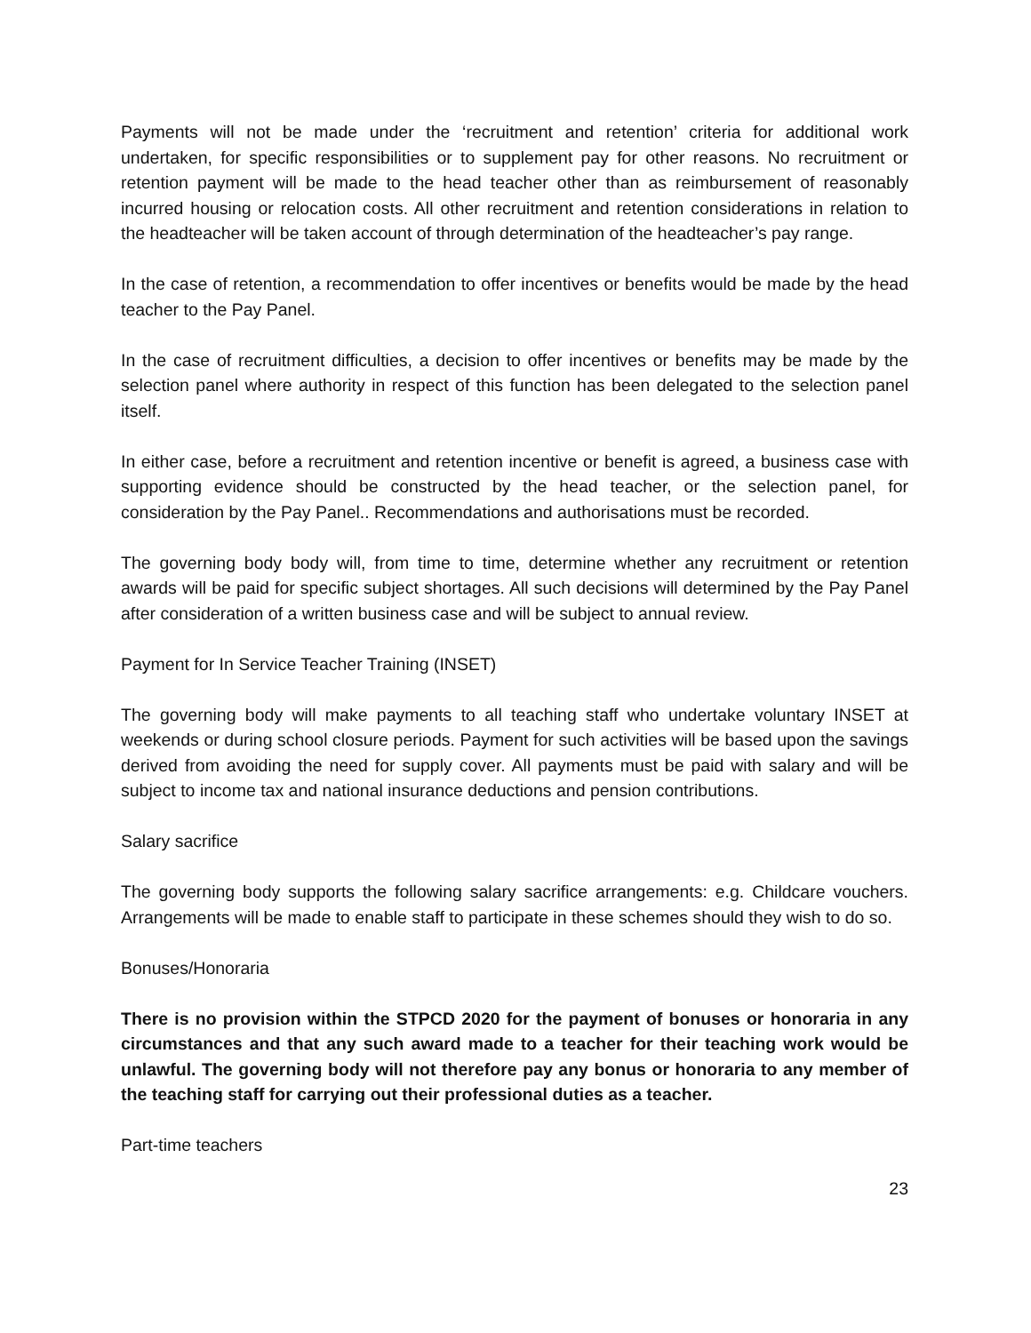Payments will not be made under the ‘recruitment and retention’ criteria for additional work undertaken, for specific responsibilities or to supplement pay for other reasons. No recruitment or retention payment will be made to the head teacher other than as reimbursement of reasonably incurred housing or relocation costs. All other recruitment and retention considerations in relation to the headteacher will be taken account of through determination of the headteacher’s pay range.
In the case of retention, a recommendation to offer incentives or benefits would be made by the head teacher to the Pay Panel.
In the case of recruitment difficulties, a decision to offer incentives or benefits may be made by the selection panel where authority in respect of this function has been delegated to the selection panel itself.
In either case, before a recruitment and retention incentive or benefit is agreed, a business case with supporting evidence should be constructed by the head teacher, or the selection panel, for consideration by the Pay Panel.. Recommendations and authorisations must be recorded.
The governing body body will, from time to time, determine whether any recruitment or retention awards will be paid for specific subject shortages. All such decisions will determined by the Pay Panel after consideration of a written business case and will be subject to annual review.
Payment for In Service Teacher Training (INSET)
The governing body will make payments to all teaching staff who undertake voluntary INSET at weekends or during school closure periods. Payment for such activities will be based upon the savings derived from avoiding the need for supply cover. All payments must be paid with salary and will be subject to income tax and national insurance deductions and pension contributions.
Salary sacrifice
The governing body supports the following salary sacrifice arrangements: e.g. Childcare vouchers. Arrangements will be made to enable staff to participate in these schemes should they wish to do so.
Bonuses/Honoraria
There is no provision within the STPCD 2020 for the payment of bonuses or honoraria in any circumstances and that any such award made to a teacher for their teaching work would be unlawful. The governing body will not therefore pay any bonus or honoraria to any member of the teaching staff for carrying out their professional duties as a teacher.
Part-time teachers
23